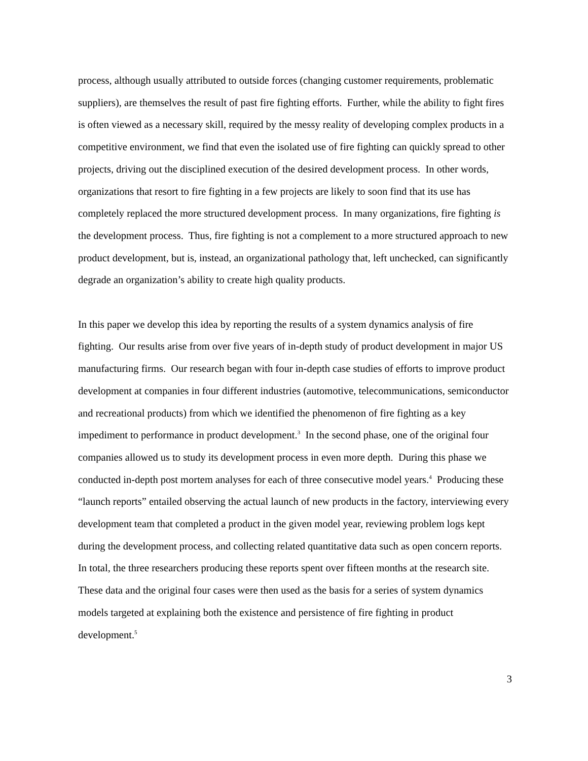process, although usually attributed to outside forces (changing customer requirements, problematic suppliers), are themselves the result of past fire fighting efforts. Further, while the ability to fight fires is often viewed as a necessary skill, required by the messy reality of developing complex products in a competitive environment, we find that even the isolated use of fire fighting can quickly spread to other projects, driving out the disciplined execution of the desired development process. In other words, organizations that resort to fire fighting in a few projects are likely to soon find that its use has completely replaced the more structured development process. In many organizations, fire fighting is the development process. Thus, fire fighting is not a complement to a more structured approach to new product development, but is, instead, an organizational pathology that, left unchecked, can significantly degrade an organization’s ability to create high quality products.
In this paper we develop this idea by reporting the results of a system dynamics analysis of fire fighting. Our results arise from over five years of in-depth study of product development in major US manufacturing firms. Our research began with four in-depth case studies of efforts to improve product development at companies in four different industries (automotive, telecommunications, semiconductor and recreational products) from which we identified the phenomenon of fire fighting as a key impediment to performance in product development.<sup>3</sup> In the second phase, one of the original four companies allowed us to study its development process in even more depth. During this phase we conducted in-depth post mortem analyses for each of three consecutive model years.<sup>4</sup> Producing these “launch reports” entailed observing the actual launch of new products in the factory, interviewing every development team that completed a product in the given model year, reviewing problem logs kept during the development process, and collecting related quantitative data such as open concern reports. In total, the three researchers producing these reports spent over fifteen months at the research site. These data and the original four cases were then used as the basis for a series of system dynamics models targeted at explaining both the existence and persistence of fire fighting in product development.<sup>5</sup>
3